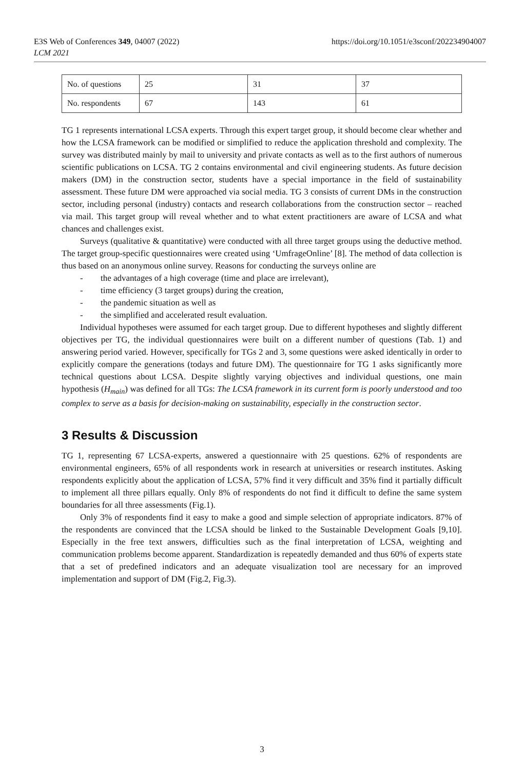E3S Web of Conferences 349, 04007 (2022)
LCM 2021
https://doi.org/10.1051/e3sconf/202234904007
| No. of questions | 25 | 31 | 37 |
| No. respondents | 67 | 143 | 61 |
TG 1 represents international LCSA experts. Through this expert target group, it should become clear whether and how the LCSA framework can be modified or simplified to reduce the application threshold and complexity. The survey was distributed mainly by mail to university and private contacts as well as to the first authors of numerous scientific publications on LCSA. TG 2 contains environmental and civil engineering students. As future decision makers (DM) in the construction sector, students have a special importance in the field of sustainability assessment. These future DM were approached via social media. TG 3 consists of current DMs in the construction sector, including personal (industry) contacts and research collaborations from the construction sector – reached via mail. This target group will reveal whether and to what extent practitioners are aware of LCSA and what chances and challenges exist.
Surveys (qualitative & quantitative) were conducted with all three target groups using the deductive method. The target group-specific questionnaires were created using ‘UmfrageOnline’ [8]. The method of data collection is thus based on an anonymous online survey. Reasons for conducting the surveys online are
- the advantages of a high coverage (time and place are irrelevant),
- time efficiency (3 target groups) during the creation,
- the pandemic situation as well as
- the simplified and accelerated result evaluation.
Individual hypotheses were assumed for each target group. Due to different hypotheses and slightly different objectives per TG, the individual questionnaires were built on a different number of questions (Tab. 1) and answering period varied. However, specifically for TGs 2 and 3, some questions were asked identically in order to explicitly compare the generations (todays and future DM). The questionnaire for TG 1 asks significantly more technical questions about LCSA. Despite slightly varying objectives and individual questions, one main hypothesis (H<sub>main</sub>) was defined for all TGs: The LCSA framework in its current form is poorly understood and too complex to serve as a basis for decision-making on sustainability, especially in the construction sector.
3 Results & Discussion
TG 1, representing 67 LCSA-experts, answered a questionnaire with 25 questions. 62% of respondents are environmental engineers, 65% of all respondents work in research at universities or research institutes. Asking respondents explicitly about the application of LCSA, 57% find it very difficult and 35% find it partially difficult to implement all three pillars equally. Only 8% of respondents do not find it difficult to define the same system boundaries for all three assessments (Fig.1).
Only 3% of respondents find it easy to make a good and simple selection of appropriate indicators. 87% of the respondents are convinced that the LCSA should be linked to the Sustainable Development Goals [9,10]. Especially in the free text answers, difficulties such as the final interpretation of LCSA, weighting and communication problems become apparent. Standardization is repeatedly demanded and thus 60% of experts state that a set of predefined indicators and an adequate visualization tool are necessary for an improved implementation and support of DM (Fig.2, Fig.3).
3